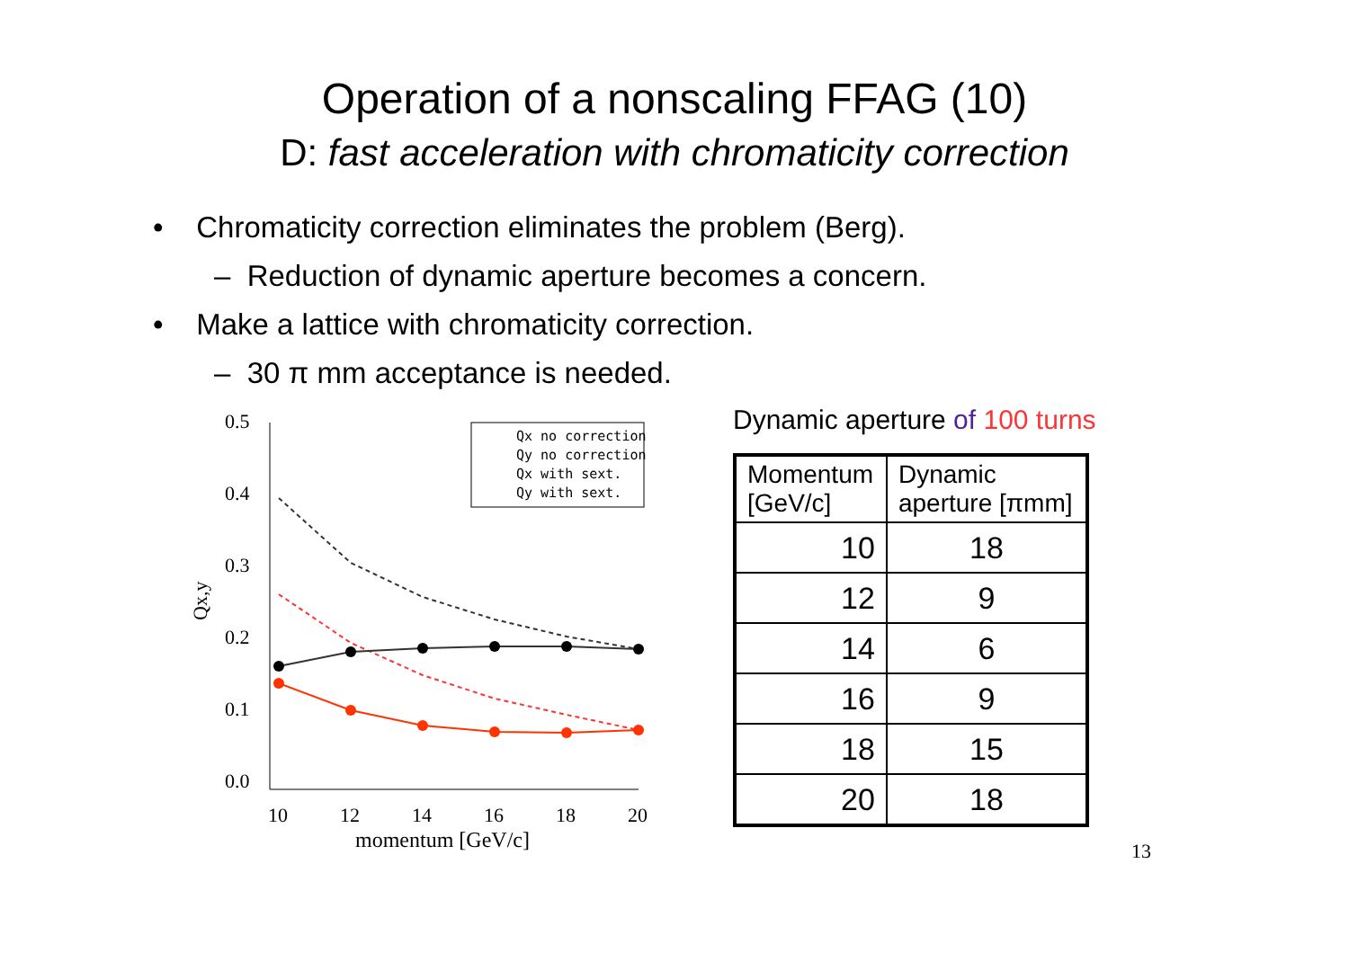Operation of a nonscaling FFAG (10)
D: fast acceleration with chromaticity correction
• Chromaticity correction eliminates the problem (Berg).
– Reduction of dynamic aperture becomes a concern.
• Make a lattice with chromaticity correction.
– 30 π mm acceptance is needed.
0.5
0.4
0.3
0.2
0.1
0.0
10
12
14
16
18
20
momentum [GeV/c]
Qx,y
Qx no correction
Qy no correction
Qx with sext.
Qy with sext.
Dynamic aperture of 100 turns
| Momentum [GeV/c] | Dynamic aperture [πmm] |
| 10 | 18 |
| 12 | 9 |
| 14 | 6 |
| 16 | 9 |
| 18 | 15 |
| 20 | 18 |
13